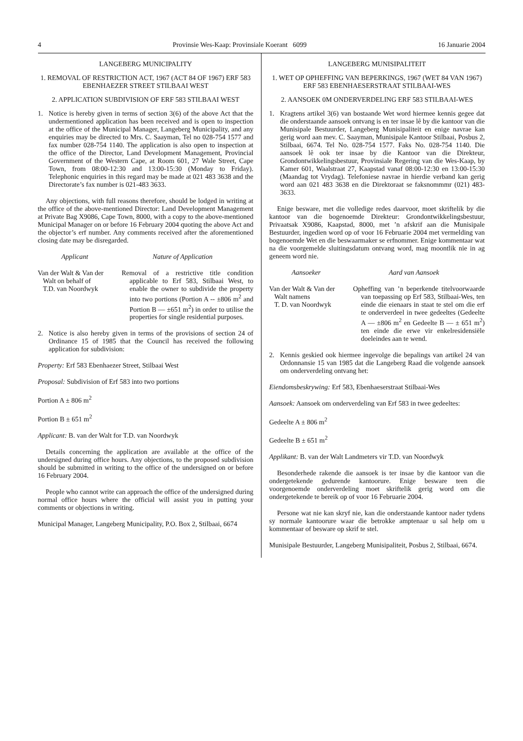4 Provinsie Wes-Kaap: Provinsiale Koerant 6099 16 Januarie 2004
LANGEBERG MUNICIPALITY
1. REMOVAL OF RESTRICTION ACT, 1967 (ACT 84 OF 1967) ERF 583 EBENHAEZER STREET STILBAAI WEST
2. APPLICATION SUBDIVISION OF ERF 583 STILBAAI WEST
1. Notice is hereby given in terms of section 3(6) of the above Act that the undermentioned application has been received and is open to inspection at the office of the Municipal Manager, Langeberg Municipality, and any enquiries may be directed to Mrs. C. Saayman, Tel no 028-754 1577 and fax number 028-754 1140. The application is also open to inspection at the office of the Director, Land Development Management, Provincial Government of the Western Cape, at Room 601, 27 Wale Street, Cape Town, from 08:00-12:30 and 13:00-15:30 (Monday to Friday). Telephonic enquiries in this regard may be made at 021 483 3638 and the Directorate’s fax number is 021-483 3633.
Any objections, with full reasons therefore, should be lodged in writing at the office of the above-mentioned Director: Land Development Management at Private Bag X9086, Cape Town, 8000, with a copy to the above-mentioned Municipal Manager on or before 16 February 2004 quoting the above Act and the objector’s erf number. Any comments received after the aforementioned closing date may be disregarded.
Applicant Nature of Application
Van der Walt & Van der
Walt on behalf of
T.D. van Noordwyk
Removal of a restrictive title condition applicable to Erf 583, Stilbaai West, to enable the owner to subdivide the property into two portions (Portion A -- ±806 m<sup>2</sup> and Portion B — ±651 m<sup>2</sup>) in order to utilise the properties for single residential purposes.
2. Notice is also hereby given in terms of the provisions of section 24 of Ordinance 15 of 1985 that the Council has received the following application for subdivision:
Property: Erf 583 Ebenhaezer Street, Stilbaai West
Proposal: Subdivision of Erf 583 into two portions
Portion A ± 806 m<sup>2</sup>
Portion B ± 651 m<sup>2</sup>
Applicant: B. van der Walt for T.D. van Noordwyk
Details concerning the application are available at the office of the undersigned during office hours. Any objections, to the proposed subdivision should be submitted in writing to the office of the undersigned on or before 16 February 2004.
People who cannot write can approach the office of the undersigned during normal office hours where the official will assist you in putting your comments or objections in writing.
Municipal Manager, Langeberg Municipality, P.O. Box 2, Stilbaai, 6674
LANGEBERG MUNISIPALITEIT
1. WET OP OPHEFFING VAN BEPERKINGS, 1967 (WET 84 VAN 1967) ERF 583 EBENHAESERSTRAAT STILBAAI-WES
2. AANSOEK 0M ONDERVERDELING ERF 583 STILBAAI-WES
1. Kragtens artikel 3(6) van bostaande Wet word hiermee kennis gegee dat die onderstaande aansoek ontvang is en ter insae lê by die kantoor van die Munisipale Bestuurder, Langeberg Munisipaliteit en enige navrae kan gerig word aan mev. C. Saayman, Munisipale Kantoor Stilbaai, Posbus 2, Stilbaai, 6674. Tel No. 028-754 1577. Faks No. 028-754 1140. Die aansoek lê ook ter insae by die Kantoor van die Direkteur, Grondontwikkelingsbestuur, Provinsiale Regering van die Wes-Kaap, by Kamer 601, Waalstraat 27, Kaapstad vanaf 08:00-12:30 en 13:00-15:30 (Maandag tot Vrydag). Telefoniese navrae in hierdie verband kan gerig word aan 021 483 3638 en die Direktoraat se faksnommmr (021) 483-3633.
Enige besware, met die volledige redes daarvoor, moet skriftelik by die kantoor van die bogenoemde Direkteur: Grondontwikkelingsbestuur, Privaatsak X9086, Kaapstad, 8000, met ’n afskrif aan die Munisipale Bestuurder, ingedien word op of voor 16 Februarie 2004 met vermelding van bogenoemde Wet en die beswaarmaker se erfnommer. Enige kommentaar wat na die voorgemelde sluitingsdatum ontvang word, mag moontlik nie in ag geneem word nie.
Aansoeker Aard van Aansoek
Van der Walt & Van der
Walt namens
T. D. van Noordwyk
Opheffing van ’n beperkende titelvoorwaarde van toepassing op Erf 583, Stilbaai-Wes, ten einde die eienaars in staat te stel om die erf te onderverdeel in twee gedeeltes (Gedeelte A — ±806 m<sup>2</sup> en Gedeelte B — ± 651 m<sup>2</sup>) ten einde die erwe vir enkelresidensiële doeleindes aan te wend.
2. Kennis geskied ook hiermee ingevolge die bepalings van artikel 24 van Ordonnansie 15 van 1985 dat die Langeberg Raad die volgende aansoek om onderverdeling ontvang het:
Eiendomsbeskrywing: Erf 583, Ebenhaeserstraat Stilbaai-Wes
Aansoek: Aansoek om onderverdeling van Erf 583 in twee gedeeltes:
Gedeelte A ± 806 m<sup>2</sup>
Gedeelte B ± 651 m<sup>2</sup>
Applikant: B. van der Walt Landmeters vir T.D. van Noordwyk
Besonderhede rakende die aansoek is ter insae by die kantoor van die ondergetekende gedurende kantoorure. Enige besware teen die voorgenoemde onderverdeling moet skriftelik gerig word om die ondergetekende te bereik op of voor 16 Februarie 2004.
Persone wat nie kan skryf nie, kan die onderstaande kantoor nader tydens sy normale kantoorure waar die betrokke amptenaar u sal help om u kommentaar of besware op skrif te stel.
Munisipale Bestuurder, Langeberg Munisipaliteit, Posbus 2, Stilbaai, 6674.